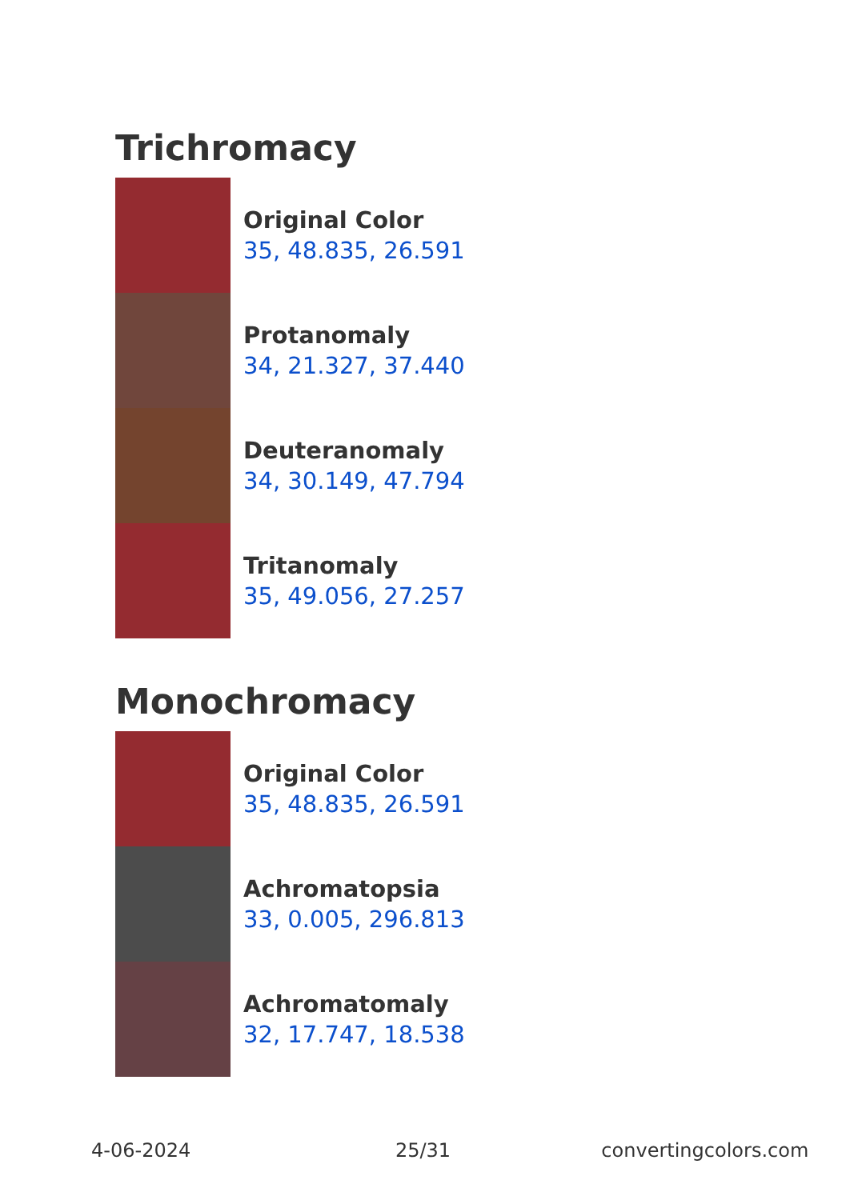Trichromacy
Original Color
35, 48.835, 26.591
Protanomaly
34, 21.327, 37.440
Deuteranomaly
34, 30.149, 47.794
Tritanomaly
35, 49.056, 27.257
Monochromacy
Original Color
35, 48.835, 26.591
Achromatopsia
33, 0.005, 296.813
Achromatomaly
32, 17.747, 18.538
4-06-2024 25/31 convertingcolors.com